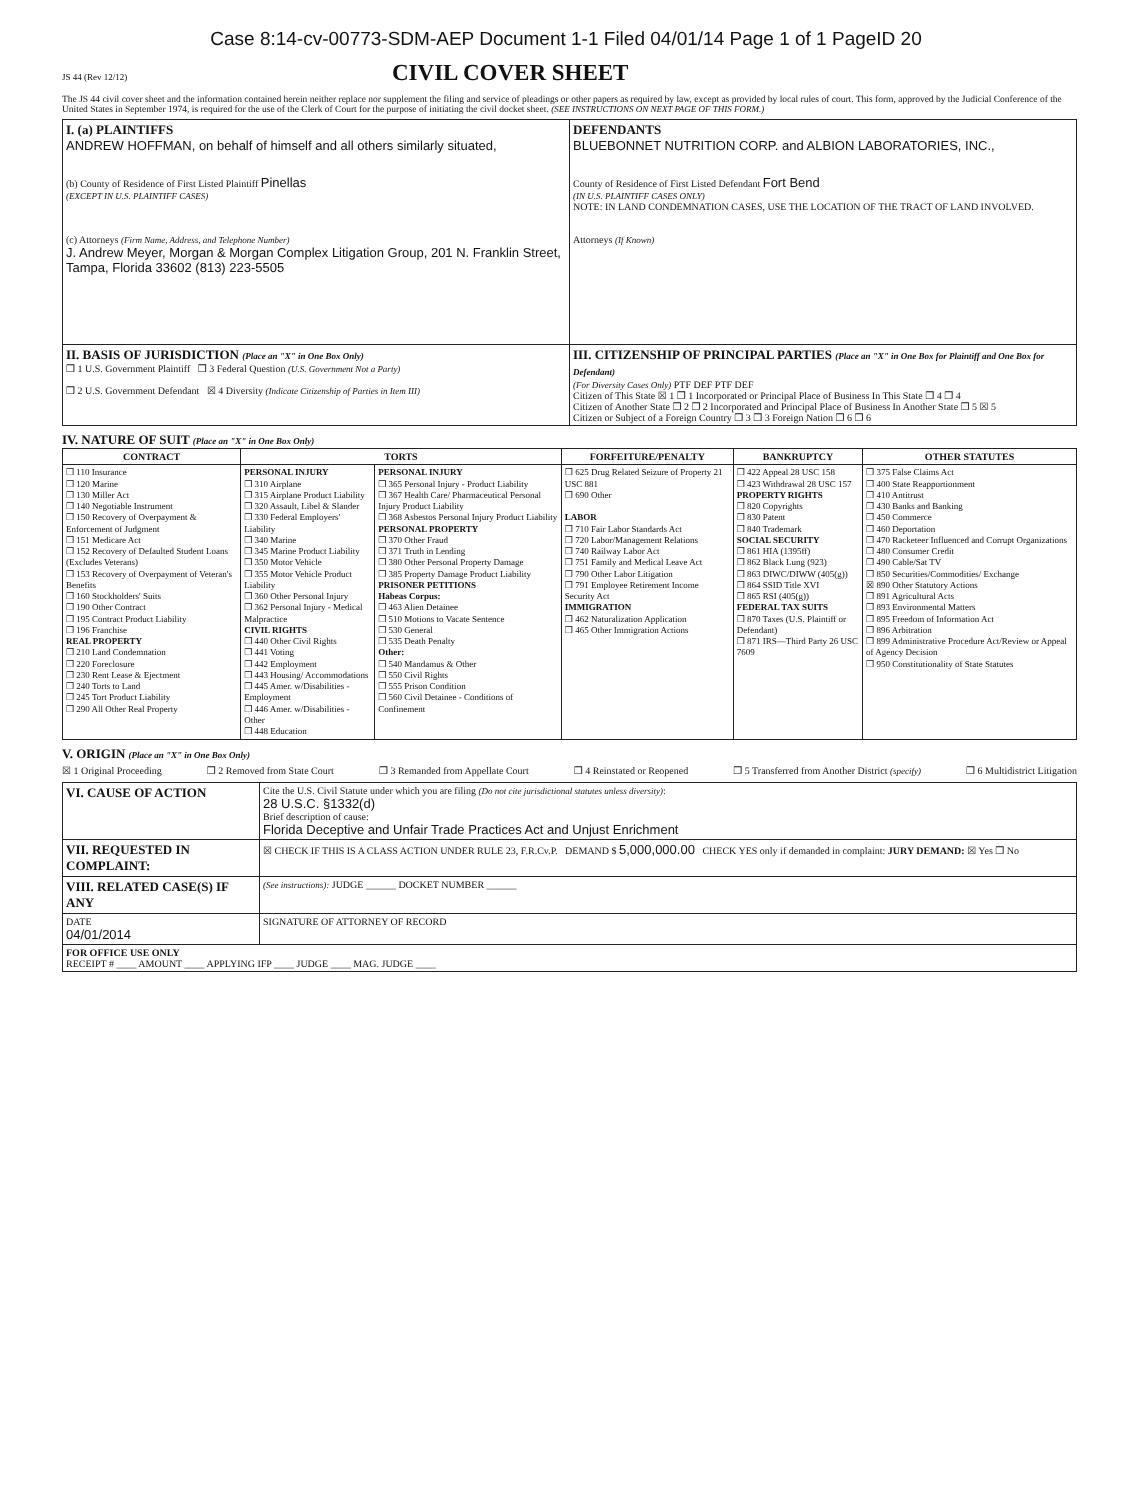Case 8:14-cv-00773-SDM-AEP Document 1-1 Filed 04/01/14 Page 1 of 1 PageID 20
JS 44 (Rev 12/12)
CIVIL COVER SHEET
The JS 44 civil cover sheet and the information contained herein neither replace nor supplement the filing and service of pleadings or other papers as required by law, except as provided by local rules of court. This form, approved by the Judicial Conference of the United States in September 1974, is required for the use of the Clerk of Court for the purpose of initiating the civil docket sheet. (SEE INSTRUCTIONS ON NEXT PAGE OF THIS FORM.)
| I. (a) PLAINTIFFS ANDREW HOFFMAN, on behalf of himself and all others similarly situated, (b) County of Residence of First Listed Plaintiff Pinellas (EXCEPT IN U.S. PLAINTIFF CASES) (c) Attorneys (Firm Name, Address, and Telephone Number) J. Andrew Meyer, Morgan & Morgan Complex Litigation Group, 201 N. Franklin Street, Tampa, Florida 33602 (813) 223-5505 | DEFENDANTS BLUEBONNET NUTRITION CORP. and ALBION LABORATORIES, INC., County of Residence of First Listed Defendant Fort Bend (IN U.S. PLAINTIFF CASES ONLY) NOTE: IN LAND CONDEMNATION CASES, USE THE LOCATION OF THE TRACT OF LAND INVOLVED. Attorneys (If Known) |
| II. BASIS OF JURISDICTION (Place an "X" in One Box Only) ❒ 1 U.S. Government Plaintiff ❒ 3 Federal Question (U.S. Government Not a Party) ❒ 2 U.S. Government Defendant ☒ 4 Diversity (Indicate Citizenship of Parties in Item III) | III. CITIZENSHIP OF PRINCIPAL PARTIES (Place an "X" in One Box for Plaintiff and One Box for Defendant) (For Diversity Cases Only) PTF DEF PTF DEF Citizen of This State ☒ 1 ❒ 1 Incorporated or Principal Place of Business In This State ❒ 4 ❒ 4 Citizen of Another State ❒ 2 ❒ 2 Incorporated and Principal Place of Business In Another State ❒ 5 ☒ 5 Citizen or Subject of a Foreign Country ❒ 3 ❒ 3 Foreign Nation ❒ 6 ❒ 6 |
IV. NATURE OF SUIT (Place an "X" in One Box Only)
| CONTRACT | TORTS | | FORFEITURE/PENALTY | BANKRUPTCY | OTHER STATUTES |
| --- | --- | --- | --- | --- | --- |
| ❒ 110 Insurance ❒ 120 Marine ❒ 130 Miller Act ❒ 140 Negotiable Instrument ❒ 150 Recovery of Overpayment & Enforcement of Judgment ❒ 151 Medicare Act ❒ 152 Recovery of Defaulted Student Loans (Excludes Veterans) ❒ 153 Recovery of Overpayment of Veteran's Benefits ❒ 160 Stockholders' Suits ❒ 190 Other Contract ❒ 195 Contract Product Liability ❒ 196 Franchise REAL PROPERTY ❒ 210 Land Condemnation ❒ 220 Foreclosure ❒ 230 Rent Lease & Ejectment ❒ 240 Torts to Land ❒ 245 Tort Product Liability ❒ 290 All Other Real Property | PERSONAL INJURY ❒ 310 Airplane ❒ 315 Airplane Product Liability ❒ 320 Assault, Libel & Slander ❒ 330 Federal Employers' Liability ❒ 340 Marine ❒ 345 Marine Product Liability ❒ 350 Motor Vehicle ❒ 355 Motor Vehicle Product Liability ❒ 360 Other Personal Injury ❒ 362 Personal Injury - Medical Malpractice CIVIL RIGHTS ❒ 440 Other Civil Rights ❒ 441 Voting ❒ 442 Employment ❒ 443 Housing/ Accommodations ❒ 445 Amer. w/Disabilities - Employment ❒ 446 Amer. w/Disabilities - Other ❒ 448 Education | PERSONAL INJURY ❒ 365 Personal Injury - Product Liability ❒ 367 Health Care/ Pharmaceutical Personal Injury Product Liability ❒ 368 Asbestos Personal Injury Product Liability PERSONAL PROPERTY ❒ 370 Other Fraud ❒ 371 Truth in Lending ❒ 380 Other Personal Property Damage ❒ 385 Property Damage Product Liability PRISONER PETITIONS Habeas Corpus: ❒ 463 Alien Detainee ❒ 510 Motions to Vacate Sentence ❒ 530 General ❒ 535 Death Penalty Other: ❒ 540 Mandamus & Other ❒ 550 Civil Rights ❒ 555 Prison Condition ❒ 560 Civil Detainee - Conditions of Confinement | ❒ 625 Drug Related Seizure of Property 21 USC 881 ❒ 690 Other LABOR ❒ 710 Fair Labor Standards Act ❒ 720 Labor/Management Relations ❒ 740 Railway Labor Act ❒ 751 Family and Medical Leave Act ❒ 790 Other Labor Litigation ❒ 791 Employee Retirement Income Security Act IMMIGRATION ❒ 462 Naturalization Application ❒ 465 Other Immigration Actions | ❒ 422 Appeal 28 USC 158 ❒ 423 Withdrawal 28 USC 157 PROPERTY RIGHTS ❒ 820 Copyrights ❒ 830 Patent ❒ 840 Trademark SOCIAL SECURITY ❒ 861 HIA (1395ff) ❒ 862 Black Lung (923) ❒ 863 DIWC/DIWW (405(g)) ❒ 864 SSID Title XVI ❒ 865 RSI (405(g)) FEDERAL TAX SUITS ❒ 870 Taxes (U.S. Plaintiff or Defendant) ❒ 871 IRS—Third Party 26 USC 7609 | ❒ 375 False Claims Act ❒ 400 State Reapportionment ❒ 410 Antitrust ❒ 430 Banks and Banking ❒ 450 Commerce ❒ 460 Deportation ❒ 470 Racketeer Influenced and Corrupt Organizations ❒ 480 Consumer Credit ❒ 490 Cable/Sat TV ❒ 850 Securities/Commodities/ Exchange ☒ 890 Other Statutory Actions ❒ 891 Agricultural Acts ❒ 893 Environmental Matters ❒ 895 Freedom of Information Act ❒ 896 Arbitration ❒ 899 Administrative Procedure Act/Review or Appeal of Agency Decision ❒ 950 Constitutionality of State Statutes |
V. ORIGIN (Place an "X" in One Box Only)
☒ 1 Original Proceeding ❒ 2 Removed from State Court ❒ 3 Remanded from Appellate Court ❒ 4 Reinstated or Reopened ❒ 5 Transferred from Another District (specify) ❒ 6 Multidistrict Litigation
| VI. CAUSE OF ACTION | Cite the U.S. Civil Statute under which you are filing (Do not cite jurisdictional statutes unless diversity) : 28 U.S.C. §1332(d) Brief description of cause: Florida Deceptive and Unfair Trade Practices Act and Unjust Enrichment |
| VII. REQUESTED IN COMPLAINT: | ☒ CHECK IF THIS IS A CLASS ACTION UNDER RULE 23, F.R.Cv.P. DEMAND $ 5,000,000.00 CHECK YES only if demanded in complaint: JURY DEMAND: ☒ Yes ❒ No |
| VIII. RELATED CASE(S) IF ANY | (See instructions): JUDGE ______ DOCKET NUMBER ______ |
| DATE 04/01/2014 | SIGNATURE OF ATTORNEY OF RECORD |
| FOR OFFICE USE ONLY RECEIPT # ____ AMOUNT ____ APPLYING IFP ____ JUDGE ____ MAG. JUDGE ____ | |